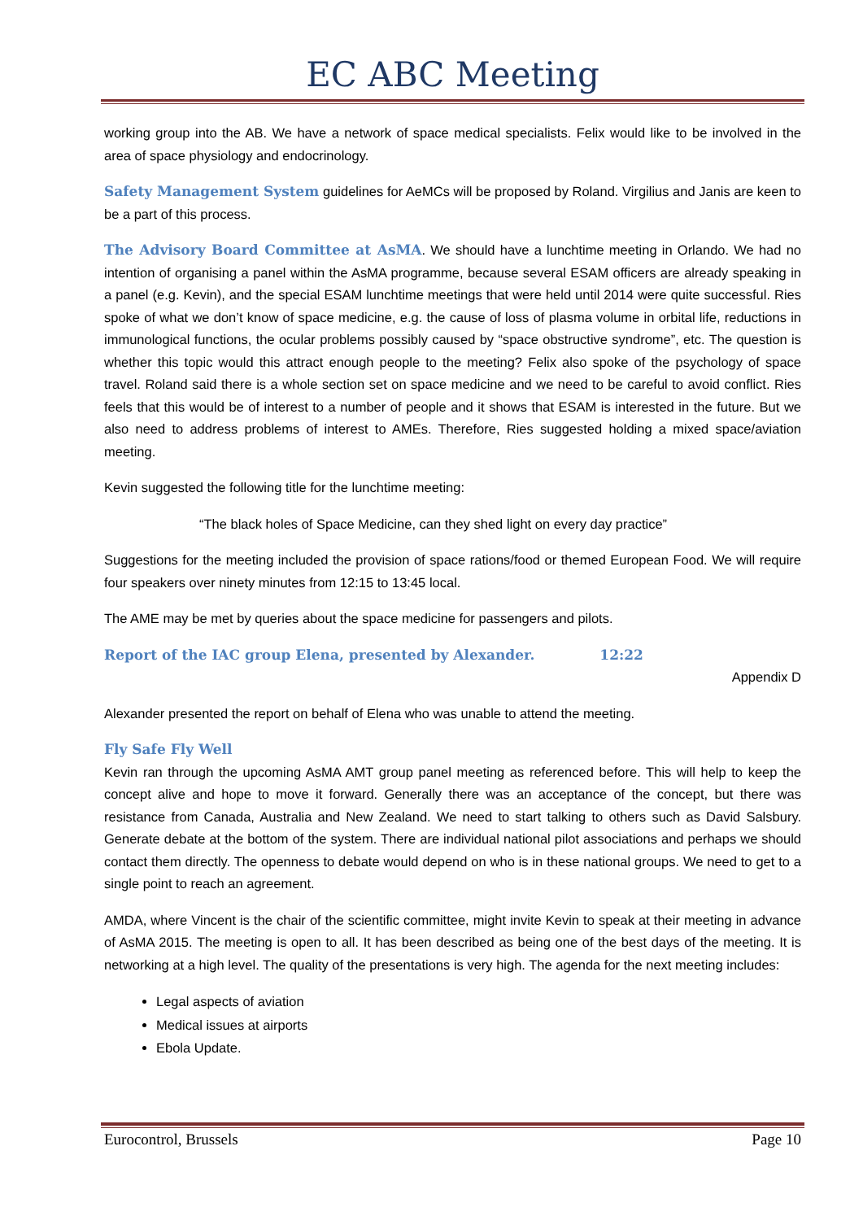EC ABC Meeting
working group into the AB. We have a network of space medical specialists. Felix would like to be involved in the area of space physiology and endocrinology.
Safety Management System guidelines for AeMCs will be proposed by Roland. Virgilius and Janis are keen to be a part of this process.
The Advisory Board Committee at AsMA. We should have a lunchtime meeting in Orlando. We had no intention of organising a panel within the AsMA programme, because several ESAM officers are already speaking in a panel (e.g. Kevin), and the special ESAM lunchtime meetings that were held until 2014 were quite successful. Ries spoke of what we don’t know of space medicine, e.g. the cause of loss of plasma volume in orbital life, reductions in immunological functions, the ocular problems possibly caused by “space obstructive syndrome”, etc. The question is whether this topic would this attract enough people to the meeting? Felix also spoke of the psychology of space travel. Roland said there is a whole section set on space medicine and we need to be careful to avoid conflict. Ries feels that this would be of interest to a number of people and it shows that ESAM is interested in the future. But we also need to address problems of interest to AMEs. Therefore, Ries suggested holding a mixed space/aviation meeting.
Kevin suggested the following title for the lunchtime meeting:
“The black holes of Space Medicine, can they shed light on every day practice”
Suggestions for the meeting included the provision of space rations/food or themed European Food. We will require four speakers over ninety minutes from 12:15 to 13:45 local.
The AME may be met by queries about the space medicine for passengers and pilots.
Report of the IAC group Elena, presented by Alexander. 12:22
Appendix D
Alexander presented the report on behalf of Elena who was unable to attend the meeting.
Fly Safe Fly Well
Kevin ran through the upcoming AsMA AMT group panel meeting as referenced before. This will help to keep the concept alive and hope to move it forward. Generally there was an acceptance of the concept, but there was resistance from Canada, Australia and New Zealand. We need to start talking to others such as David Salsbury. Generate debate at the bottom of the system. There are individual national pilot associations and perhaps we should contact them directly. The openness to debate would depend on who is in these national groups. We need to get to a single point to reach an agreement.
AMDA, where Vincent is the chair of the scientific committee, might invite Kevin to speak at their meeting in advance of AsMA 2015. The meeting is open to all. It has been described as being one of the best days of the meeting. It is networking at a high level. The quality of the presentations is very high. The agenda for the next meeting includes:
Legal aspects of aviation
Medical issues at airports
Ebola Update.
Eurocontrol, Brussels Page 10